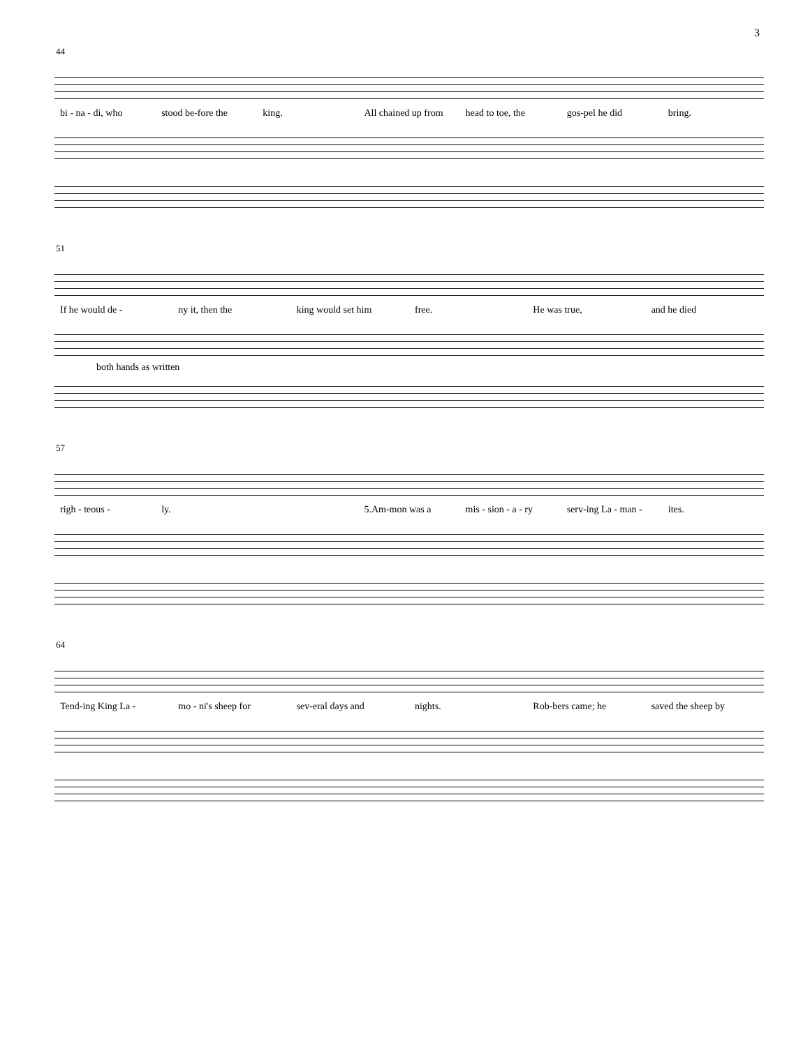3
44
bi - na - di, who stood be-fore the king. All chained up from head to toe, the gos-pel he did bring.
51
If he would de - ny it, then the king would set him free. He was true, and he died
both hands as written
57
righ - teous - ly. 5.Am-mon was a mis - sion - a - ry serv-ing La - man - ites.
64
Tend-ing King La - mo - ni's sheep for sev-eral days and nights. Rob-bers came; he saved the sheep by